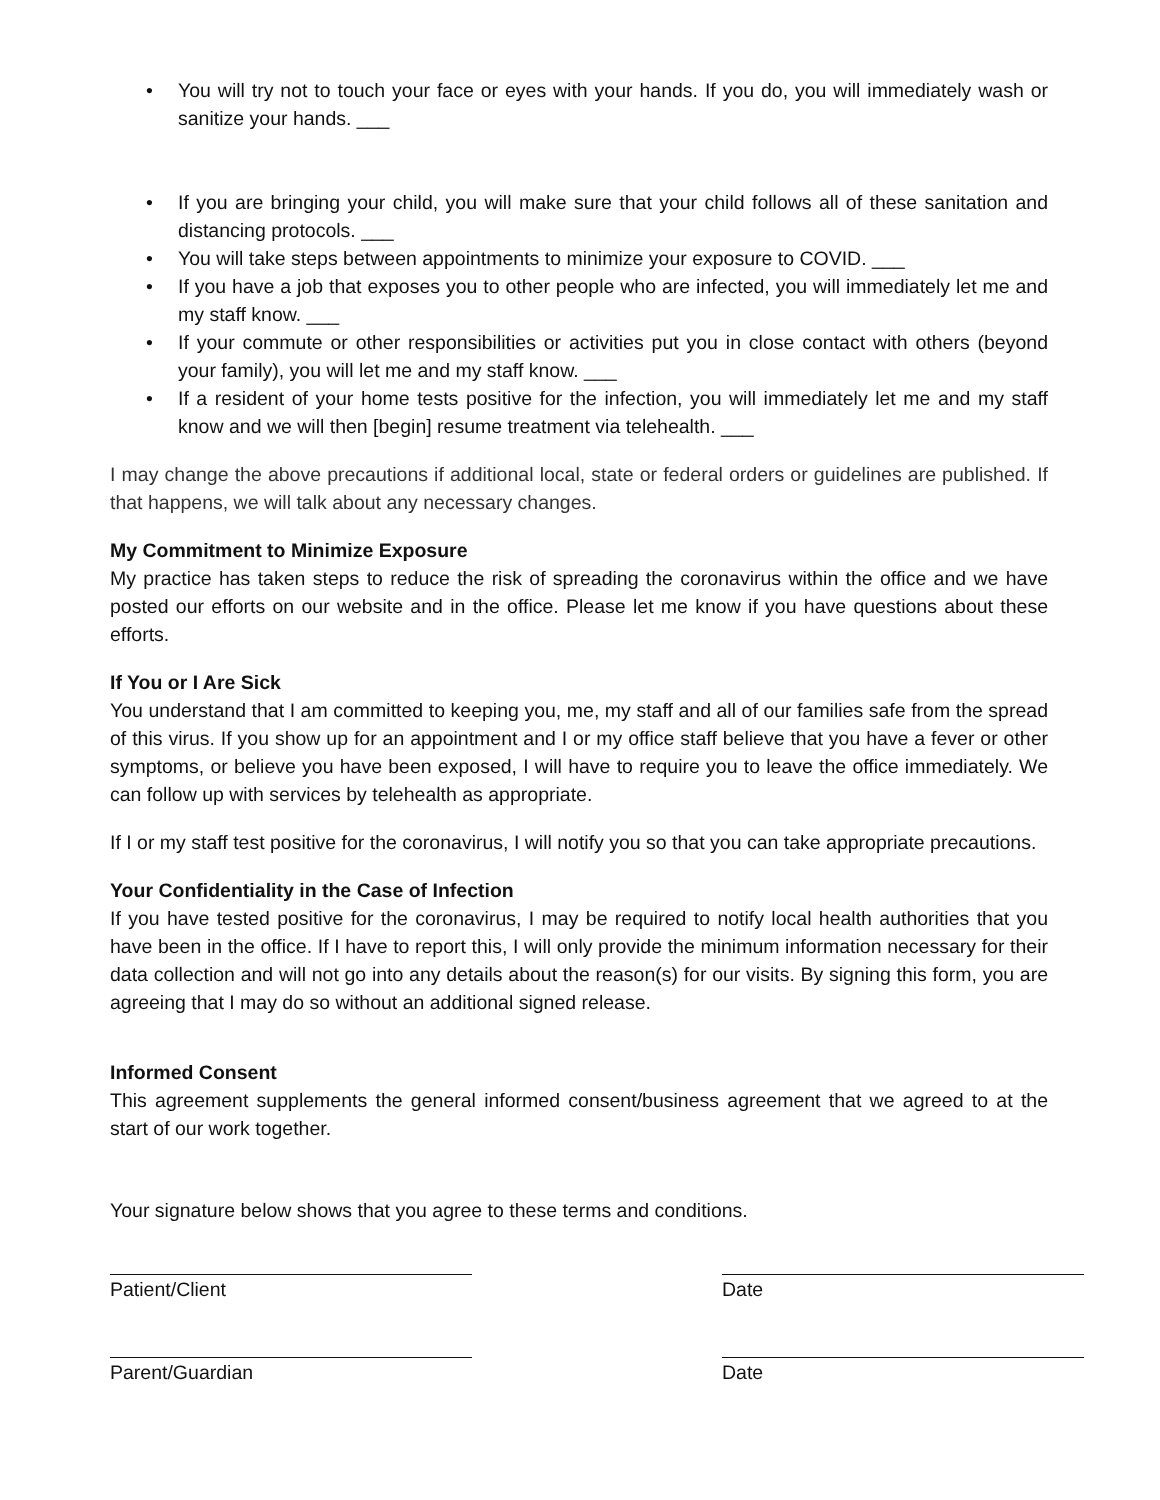• You will try not to touch your face or eyes with your hands. If you do, you will immediately wash or sanitize your hands. ___
• If you are bringing your child, you will make sure that your child follows all of these sanitation and distancing protocols. ___
• You will take steps between appointments to minimize your exposure to COVID. ___
• If you have a job that exposes you to other people who are infected, you will immediately let me and my staff know. ___
• If your commute or other responsibilities or activities put you in close contact with others (beyond your family), you will let me and my staff know. ___
• If a resident of your home tests positive for the infection, you will immediately let me and my staff know and we will then [begin] resume treatment via telehealth. ___
I may change the above precautions if additional local, state or federal orders or guidelines are published. If that happens, we will talk about any necessary changes.
My Commitment to Minimize Exposure
My practice has taken steps to reduce the risk of spreading the coronavirus within the office and we have posted our efforts on our website and in the office. Please let me know if you have questions about these efforts.
If You or I Are Sick
You understand that I am committed to keeping you, me, my staff and all of our families safe from the spread of this virus. If you show up for an appointment and I or my office staff believe that you have a fever or other symptoms, or believe you have been exposed, I will have to require you to leave the office immediately. We can follow up with services by telehealth as appropriate.
If I or my staff test positive for the coronavirus, I will notify you so that you can take appropriate precautions.
Your Confidentiality in the Case of Infection
If you have tested positive for the coronavirus, I may be required to notify local health authorities that you have been in the office. If I have to report this, I will only provide the minimum information necessary for their data collection and will not go into any details about the reason(s) for our visits. By signing this form, you are agreeing that I may do so without an additional signed release.
Informed Consent
This agreement supplements the general informed consent/business agreement that we agreed to at the start of our work together.
Your signature below shows that you agree to these terms and conditions.
Patient/Client Date
Parent/Guardian Date